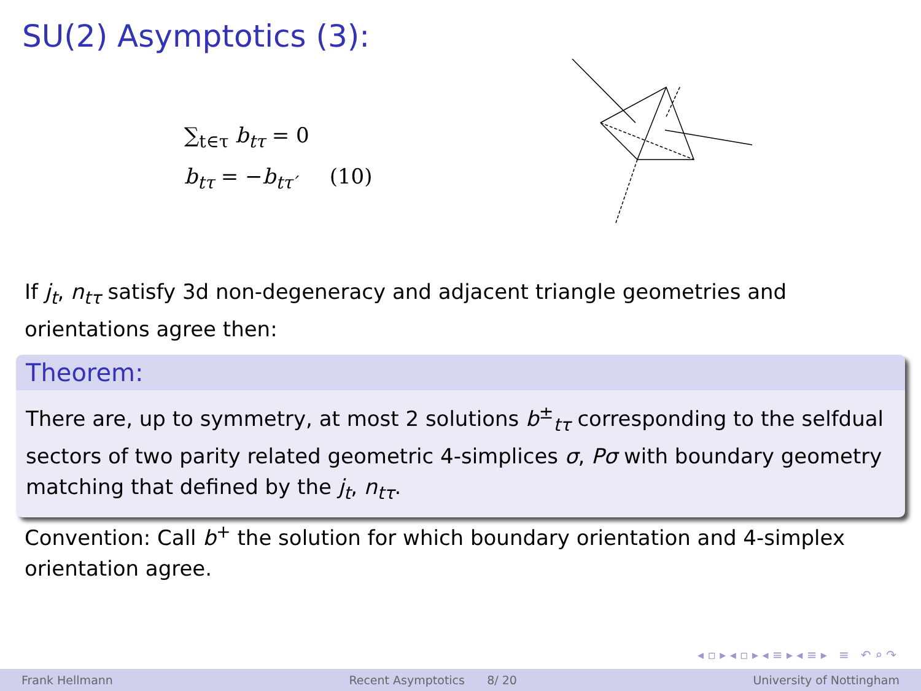SU(2) Asymptotics (3):
∑<sub>t∈τ</sub> b<sub>tτ</sub> = 0
b<sub>tτ</sub> = −b<sub>tτ′</sub> (10)
If j<sub>t</sub>, n<sub>tτ</sub> satisfy 3d non-degeneracy and adjacent triangle geometries and orientations agree then:
Theorem:
There are, up to symmetry, at most 2 solutions b<sup>±</sup><sub>tτ</sub> corresponding to the selfdual sectors of two parity related geometric 4-simplices σ, Pσ with boundary geometry matching that defined by the j<sub>t</sub>, n<sub>tτ</sub>.
Convention: Call b<sup>+</sup> the solution for which boundary orientation and 4-simplex orientation agree.
◂ ▫ ▸ ◂ ▫ ▸ ◂ ≡ ▸ ◂ ≡ ▸ ≡ ↶ ⌕ ↷
Frank Hellmann Recent Asymptotics 8/ 20 University of Nottingham